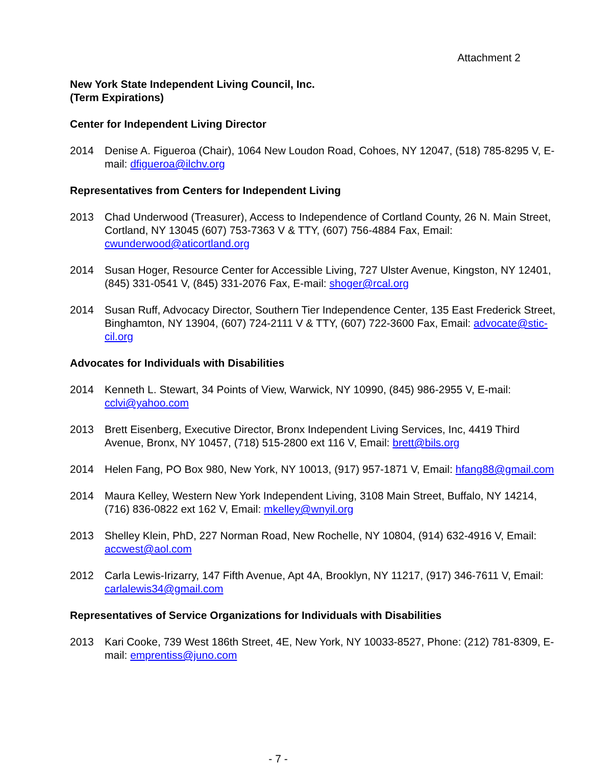Attachment 2
New York State Independent Living Council, Inc.
(Term Expirations)
Center for Independent Living Director
2014 Denise A. Figueroa (Chair), 1064 New Loudon Road, Cohoes, NY 12047, (518) 785-8295 V, E-mail: dfigueroa@ilchv.org
Representatives from Centers for Independent Living
2013 Chad Underwood (Treasurer), Access to Independence of Cortland County, 26 N. Main Street, Cortland, NY 13045 (607) 753-7363 V & TTY, (607) 756-4884 Fax, Email: cwunderwood@aticortland.org
2014 Susan Hoger, Resource Center for Accessible Living, 727 Ulster Avenue, Kingston, NY 12401, (845) 331-0541 V, (845) 331-2076 Fax, E-mail: shoger@rcal.org
2014 Susan Ruff, Advocacy Director, Southern Tier Independence Center, 135 East Frederick Street, Binghamton, NY 13904, (607) 724-2111 V & TTY, (607) 722-3600 Fax, Email: advocate@stic-cil.org
Advocates for Individuals with Disabilities
2014 Kenneth L. Stewart, 34 Points of View, Warwick, NY 10990, (845) 986-2955 V, E-mail: cclvi@yahoo.com
2013 Brett Eisenberg, Executive Director, Bronx Independent Living Services, Inc, 4419 Third Avenue, Bronx, NY 10457, (718) 515-2800 ext 116 V, Email: brett@bils.org
2014 Helen Fang, PO Box 980, New York, NY 10013, (917) 957-1871 V, Email: hfang88@gmail.com
2014 Maura Kelley, Western New York Independent Living, 3108 Main Street, Buffalo, NY 14214, (716) 836-0822 ext 162 V, Email: mkelley@wnyil.org
2013 Shelley Klein, PhD, 227 Norman Road, New Rochelle, NY 10804, (914) 632-4916 V, Email: accwest@aol.com
2012 Carla Lewis-Irizarry, 147 Fifth Avenue, Apt 4A, Brooklyn, NY 11217, (917) 346-7611 V, Email: carlalewis34@gmail.com
Representatives of Service Organizations for Individuals with Disabilities
2013 Kari Cooke, 739 West 186th Street, 4E, New York, NY 10033-8527, Phone: (212) 781-8309, E-mail: emprentiss@juno.com
- 7 -